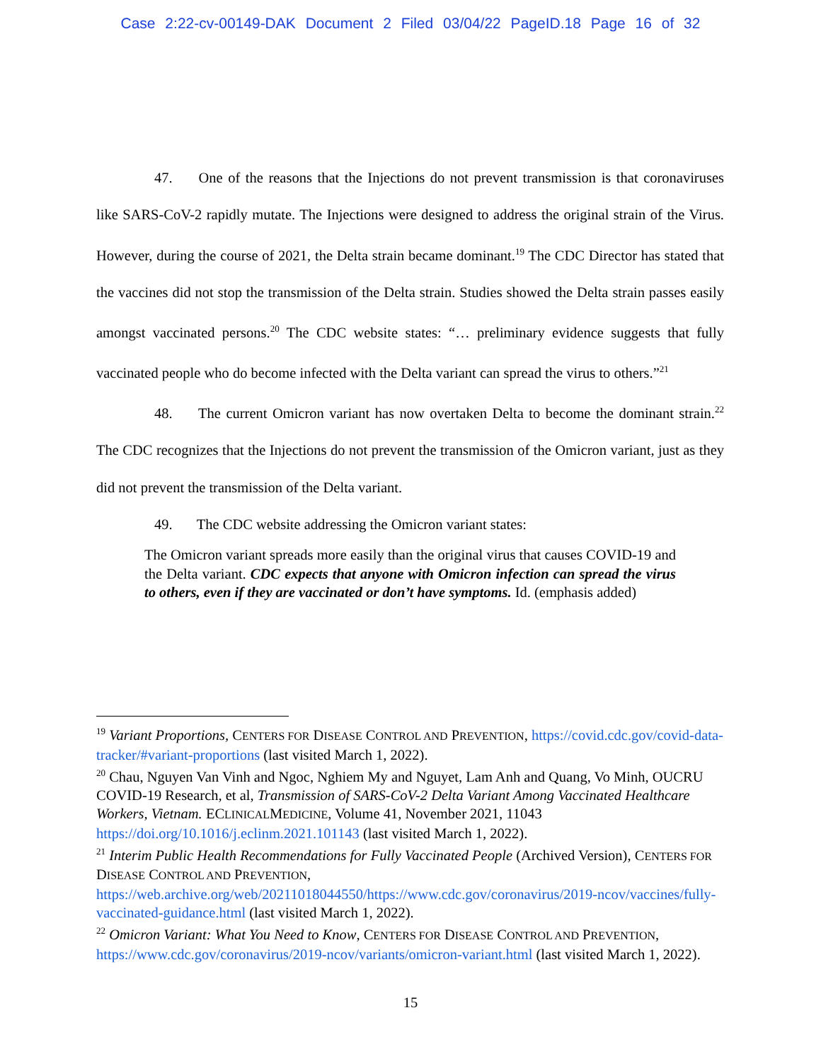Case 2:22-cv-00149-DAK Document 2 Filed 03/04/22 PageID.18 Page 16 of 32
47. One of the reasons that the Injections do not prevent transmission is that coronaviruses like SARS-CoV-2 rapidly mutate. The Injections were designed to address the original strain of the Virus. However, during the course of 2021, the Delta strain became dominant.<sup>19</sup> The CDC Director has stated that the vaccines did not stop the transmission of the Delta strain. Studies showed the Delta strain passes easily amongst vaccinated persons.<sup>20</sup> The CDC website states: “… preliminary evidence suggests that fully vaccinated people who do become infected with the Delta variant can spread the virus to others.”<sup>21</sup>
48. The current Omicron variant has now overtaken Delta to become the dominant strain.<sup>22</sup> The CDC recognizes that the Injections do not prevent the transmission of the Omicron variant, just as they did not prevent the transmission of the Delta variant.
49. The CDC website addressing the Omicron variant states:
The Omicron variant spreads more easily than the original virus that causes COVID-19 and the Delta variant. CDC expects that anyone with Omicron infection can spread the virus to others, even if they are vaccinated or don’t have symptoms. Id. (emphasis added)
<sup>19</sup> Variant Proportions, CENTERS FOR DISEASE CONTROL AND PREVENTION, https://covid.cdc.gov/covid-data-tracker/#variant-proportions (last visited March 1, 2022).
<sup>20</sup> Chau, Nguyen Van Vinh and Ngoc, Nghiem My and Nguyet, Lam Anh and Quang, Vo Minh, OUCRU COVID-19 Research, et al, Transmission of SARS-CoV-2 Delta Variant Among Vaccinated Healthcare Workers, Vietnam. ECLINICALMEDICINE, Volume 41, November 2021, 11043 https://doi.org/10.1016/j.eclinm.2021.101143 (last visited March 1, 2022).
<sup>21</sup> Interim Public Health Recommendations for Fully Vaccinated People (Archived Version), CENTERS FOR DISEASE CONTROL AND PREVENTION,
https://web.archive.org/web/20211018044550/https://www.cdc.gov/coronavirus/2019-ncov/vaccines/fully-vaccinated-guidance.html (last visited March 1, 2022).
<sup>22</sup> Omicron Variant: What You Need to Know, CENTERS FOR DISEASE CONTROL AND PREVENTION, https://www.cdc.gov/coronavirus/2019-ncov/variants/omicron-variant.html (last visited March 1, 2022).
15